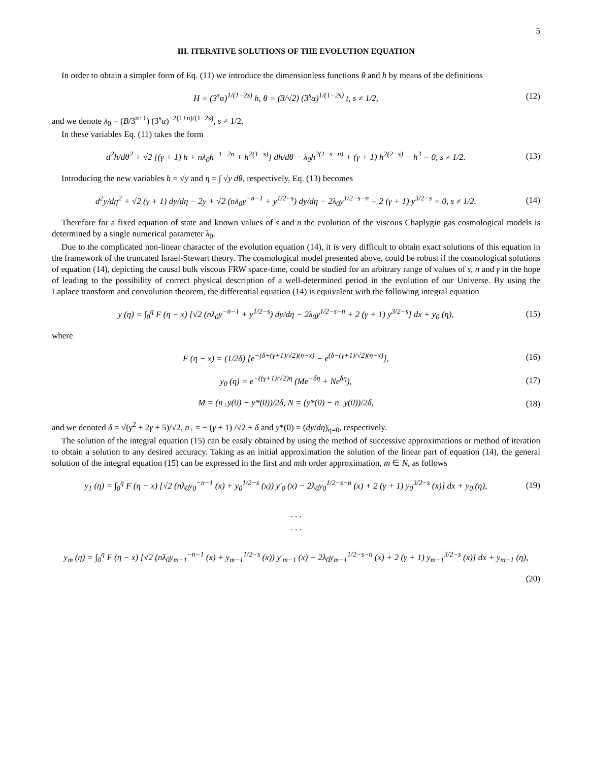5
III. ITERATIVE SOLUTIONS OF THE EVOLUTION EQUATION
In order to obtain a simpler form of Eq. (11) we introduce the dimensionless functions θ and h by means of the definitions
H = (3<sup>s</sup>α)<sup>1/(1−2s)</sup> h, θ = (3/√2) (3<sup>s</sup>α)<sup>1/(1−2s)</sup> t, s ≠ 1/2,
(12)
and we denote λ<sub>0</sub> = (B/3<sup>n+1</sup>) (3<sup>s</sup>α)<sup>−2(1+n)/(1−2s)</sup>, s ≠ 1/2.
In these variables Eq. (11) takes the form
d<sup>2</sup>h/dθ<sup>2</sup> + √2 [(γ + 1) h + nλ<sub>0</sub>h<sup>−1−2n</sup> + h<sup>2(1−s)</sup>] dh/dθ − λ<sub>0</sub>h<sup>2(1−s−n)</sup> + (γ + 1) h<sup>2(2−s)</sup> − h<sup>3</sup> = 0, s ≠ 1/2.
(13)
Introducing the new variables h = √y and η = ∫ √y dθ, respectively, Eq. (13) becomes
d<sup>2</sup>y/dη<sup>2</sup> + √2 (γ + 1) dy/dη − 2y + √2 (nλ<sub>0</sub>y<sup>−n−1</sup> + y<sup>1/2−s</sup>) dy/dη − 2λ<sub>0</sub>y<sup>1/2−s−n</sup> + 2 (γ + 1) y<sup>3/2−s</sup> = 0, s ≠ 1/2.
(14)
Therefore for a fixed equation of state and known values of s and n the evolution of the viscous Chaplygin gas cosmological models is determined by a single numerical parameter λ<sub>0</sub>.
Due to the complicated non-linear character of the evolution equation (14), it is very difficult to obtain exact solutions of this equation in the framework of the truncated Israel-Stewart theory. The cosmological model presented above, could be robust if the cosmological solutions of equation (14), depicting the causal bulk viscous FRW space-time, could be studied for an arbitrary range of values of s, n and γ in the hope of leading to the possibility of correct physical description of a well-determined period in the evolution of our Universe. By using the Laplace transform and convolution theorem, the differential equation (14) is equivalent with the following integral equation
y (η) = ∫<sub>0</sub><sup>η</sup> F (η − x) [√2 (nλ<sub>0</sub>y<sup>−n−1</sup> + y<sup>1/2−s</sup>) dy/dη − 2λ<sub>0</sub>y<sup>1/2−s−n</sup> + 2 (γ + 1) y<sup>3/2−s</sup>] dx + y<sub>0</sub> (η),
(15)
where
F (η − x) = (1/2δ) [e<sup>−(δ+(γ+1)/√2)(η−x)</sup> − e<sup>(δ−(γ+1)/√2)(η−x)</sup>],
(16)
y<sub>0</sub> (η) = e<sup>−((γ+1)/√2)η</sup> (Me<sup>−δη</sup> + Ne<sup>δη</sup>),
(17)
M = (n<sub>+</sub>y(0) − y*(0))/2δ, N = (y*(0) − n<sub>−</sub>y(0))/2δ,
(18)
and we denoted δ = √(γ<sup>2</sup> + 2γ + 5)/√2, n<sub>±</sub> = − (γ + 1) /√2 ± δ and y*(0) = (dy/dη)<sub>η=0</sub>, respectively.
The solution of the integral equation (15) can be easily obtained by using the method of successive approximations or method of iteration to obtain a solution to any desired accuracy. Taking as an initial approximation the solution of the linear part of equation (14), the general solution of the integral equation (15) can be expressed in the first and mth order approximation, m ∈ N, as follows
y<sub>1</sub> (η) = ∫<sub>0</sub><sup>η</sup> F (η − x) [√2 (nλ<sub>0</sub>y<sub>0</sub><sup>−n−1</sup> (x) + y<sub>0</sub><sup>1/2−s</sup> (x)) y′<sub>0</sub> (x) − 2λ<sub>0</sub>y<sub>0</sub><sup>1/2−s−n</sup> (x) + 2 (γ + 1) y<sub>0</sub><sup>3/2−s</sup> (x)] dx + y<sub>0</sub> (η),
(19)
. . .
. . .
y<sub>m</sub> (η) = ∫<sub>0</sub><sup>η</sup> F (η − x) [√2 (nλ<sub>0</sub>y<sub>m−1</sub><sup>−n−1</sup> (x) + y<sub>m−1</sub><sup>1/2−s</sup> (x)) y′<sub>m−1</sub> (x) − 2λ<sub>0</sub>y<sub>m−1</sub><sup>1/2−s−n</sup> (x) + 2 (γ + 1) y<sub>m−1</sub><sup>3/2−s</sup> (x)] dx + y<sub>m−1</sub> (η),
(20)